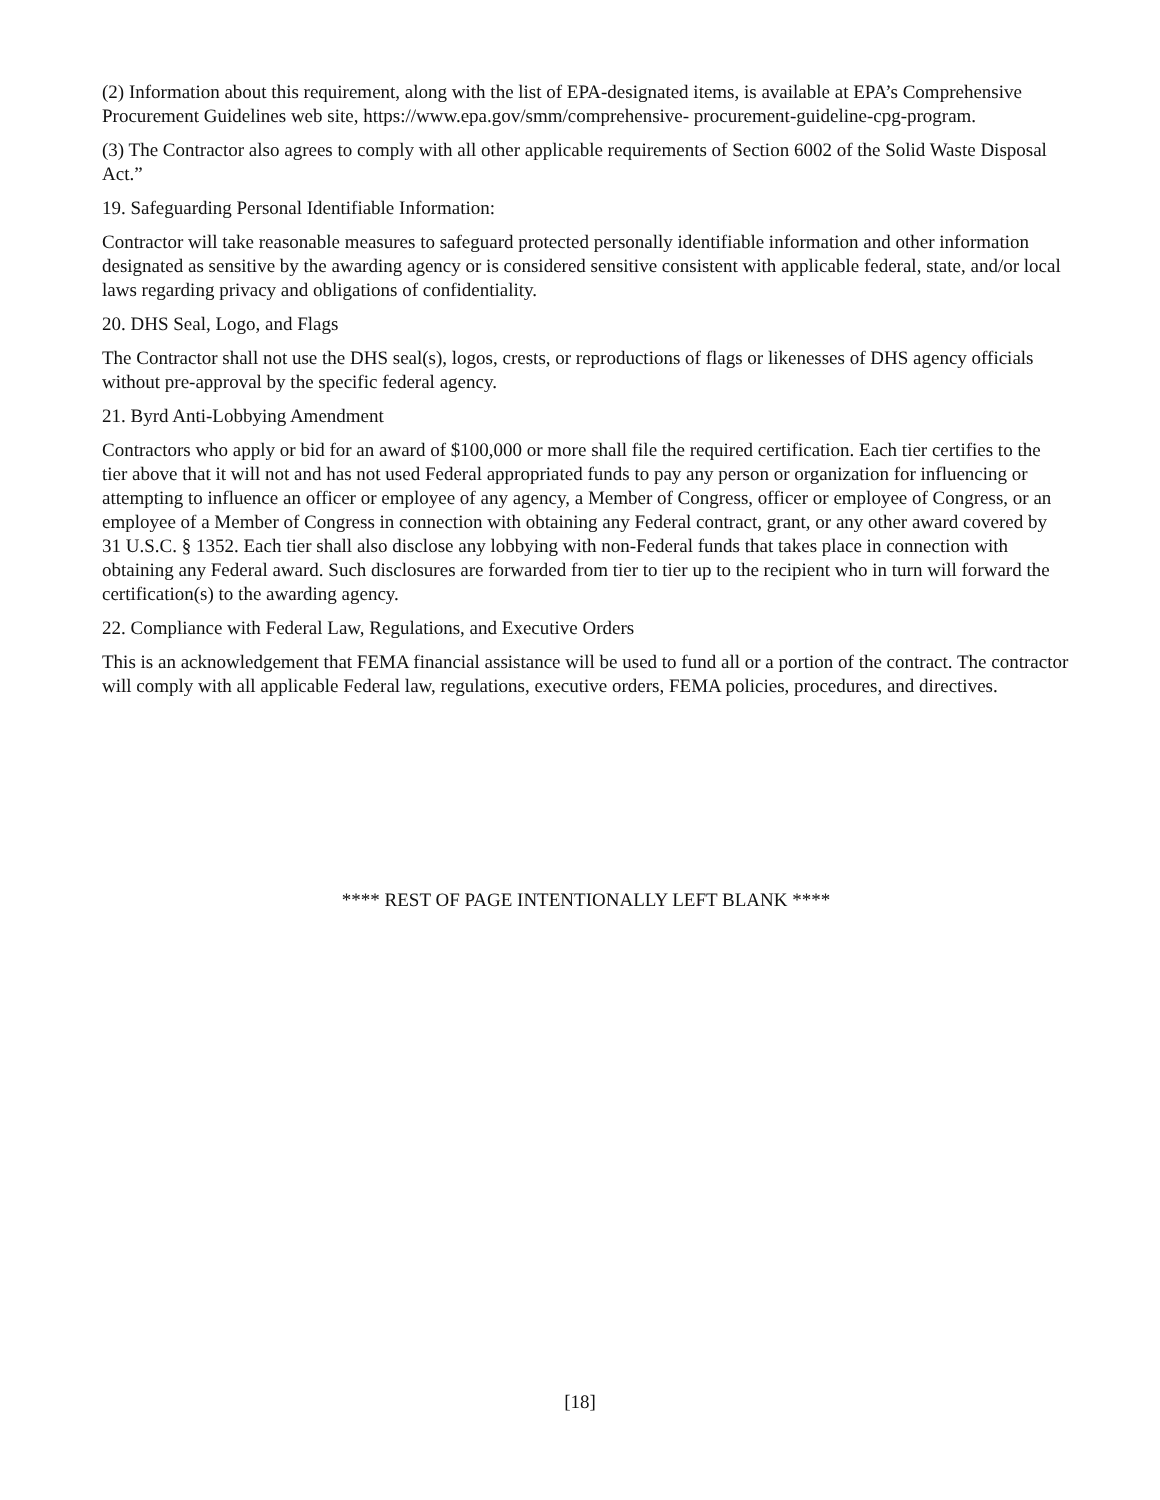(2) Information about this requirement, along with the list of EPA-designated items, is available at EPA’s Comprehensive Procurement Guidelines web site, https://www.epa.gov/smm/comprehensive- procurement-guideline-cpg-program.
(3) The Contractor also agrees to comply with all other applicable requirements of Section 6002 of the Solid Waste Disposal Act.”
19. Safeguarding Personal Identifiable Information:
Contractor will take reasonable measures to safeguard protected personally identifiable information and other information designated as sensitive by the awarding agency or is considered sensitive consistent with applicable federal, state, and/or local laws regarding privacy and obligations of confidentiality.
20. DHS Seal, Logo, and Flags
The Contractor shall not use the DHS seal(s), logos, crests, or reproductions of flags or likenesses of DHS agency officials without pre-approval by the specific federal agency.
21. Byrd Anti-Lobbying Amendment
Contractors who apply or bid for an award of $100,000 or more shall file the required certification. Each tier certifies to the tier above that it will not and has not used Federal appropriated funds to pay any person or organization for influencing or attempting to influence an officer or employee of any agency, a Member of Congress, officer or employee of Congress, or an employee of a Member of Congress in connection with obtaining any Federal contract, grant, or any other award covered by 31 U.S.C. § 1352. Each tier shall also disclose any lobbying with non-Federal funds that takes place in connection with obtaining any Federal award. Such disclosures are forwarded from tier to tier up to the recipient who in turn will forward the certification(s) to the awarding agency.
22. Compliance with Federal Law, Regulations, and Executive Orders
This is an acknowledgement that FEMA financial assistance will be used to fund all or a portion of the contract. The contractor will comply with all applicable Federal law, regulations, executive orders, FEMA policies, procedures, and directives.
**** REST OF PAGE INTENTIONALLY LEFT BLANK ****
[18]